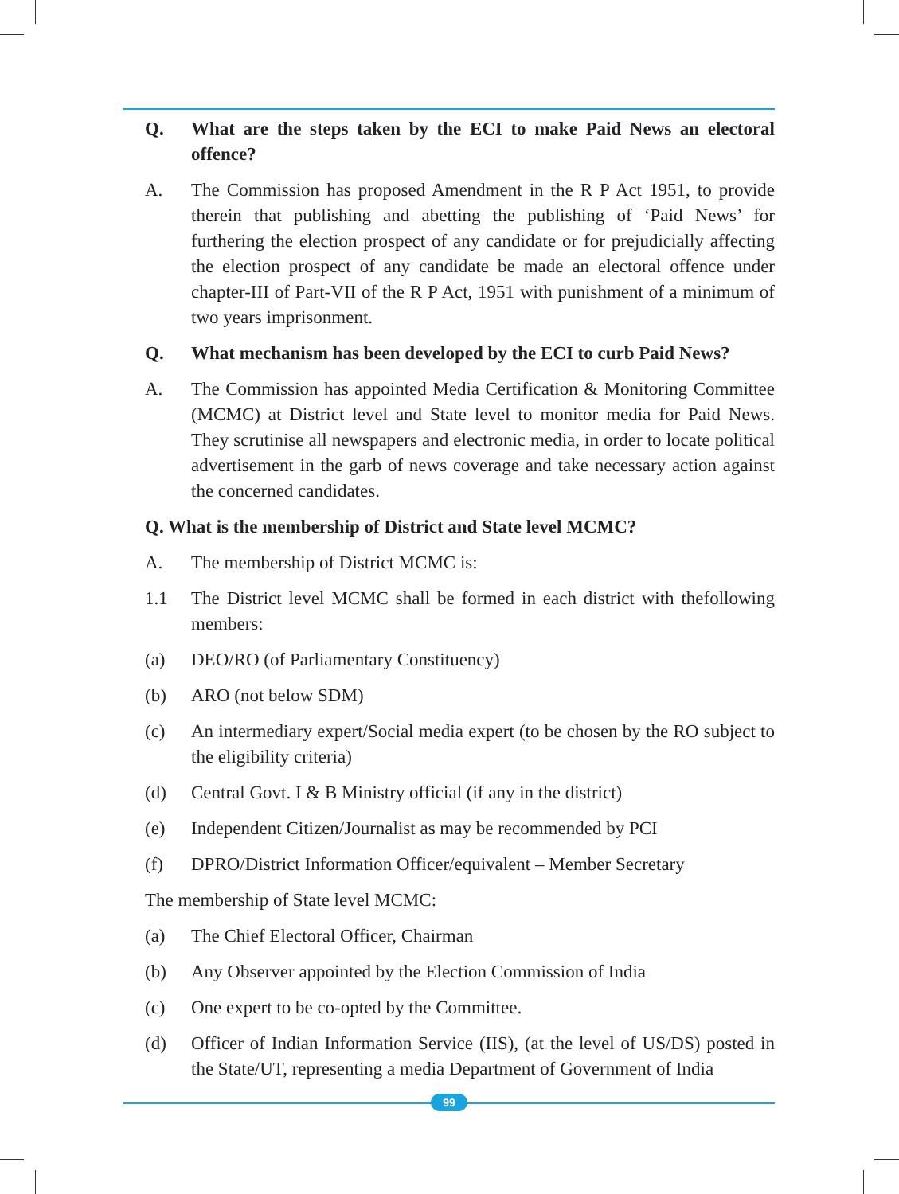Q. What are the steps taken by the ECI to make Paid News an electoral offence?
A. The Commission has proposed Amendment in the R P Act 1951, to provide therein that publishing and abetting the publishing of ‘Paid News’ for furthering the election prospect of any candidate or for prejudicially affecting the election prospect of any candidate be made an electoral offence under chapter-III of Part-VII of the R P Act, 1951 with punishment of a minimum of two years imprisonment.
Q. What mechanism has been developed by the ECI to curb Paid News?
A. The Commission has appointed Media Certification & Monitoring Committee (MCMC) at District level and State level to monitor media for Paid News. They scrutinise all newspapers and electronic media, in order to locate political advertisement in the garb of news coverage and take necessary action against the concerned candidates.
Q. What is the membership of District and State level MCMC?
A. The membership of District MCMC is:
1.1 The District level MCMC shall be formed in each district with thefollowing members:
(a) DEO/RO (of Parliamentary Constituency)
(b) ARO (not below SDM)
(c) An intermediary expert/Social media expert (to be chosen by the RO subject to the eligibility criteria)
(d) Central Govt. I & B Ministry official (if any in the district)
(e) Independent Citizen/Journalist as may be recommended by PCI
(f) DPRO/District Information Officer/equivalent – Member Secretary
The membership of State level MCMC:
(a) The Chief Electoral Officer, Chairman
(b) Any Observer appointed by the Election Commission of India
(c) One expert to be co-opted by the Committee.
(d) Officer of Indian Information Service (IIS), (at the level of US/DS) posted in the State/UT, representing a media Department of Government of India
99